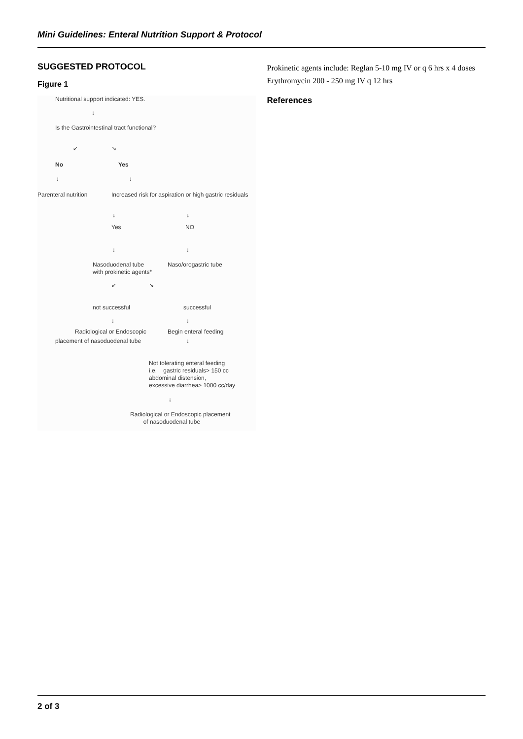Mini Guidelines: Enteral Nutrition Support & Protocol
SUGGESTED PROTOCOL
Figure 1
Nutritional support indicated: YES.
↓
Is the Gastrointestinal tract functional?
↙ ↘
No Yes
↓ ↓
Parenteral nutrition Increased risk for aspiration or high gastric residuals
↓ ↓
Yes NO
↓ ↓
Nasoduodenal tube
with prokinetic agents*
Naso/orogastric tube
↙ ↘
not successful successful
↓ ↓
Radiological or Endoscopic Begin enteral feeding
placement of nasoduodenal tube ↓
Not tolerating enteral feeding
i.e. gastric residuals> 150 cc
abdominal distension,
excessive diarrhea> 1000 cc/day
↓
Radiological or Endoscopic placement
of nasoduodenal tube
Prokinetic agents include: Reglan 5-10 mg IV or q 6 hrs x 4 doses Erythromycin 200 - 250 mg IV q 12 hrs
References
2 of 3